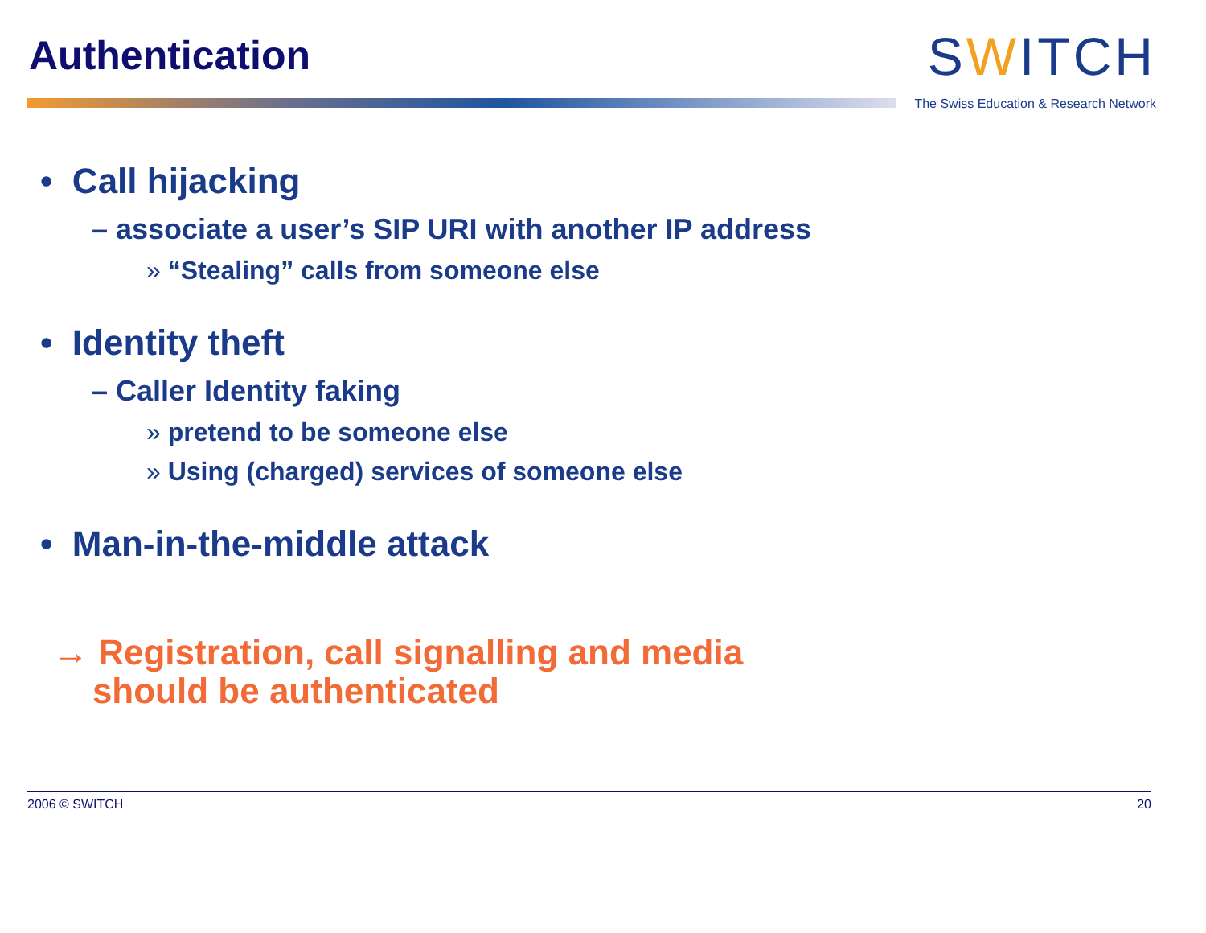Authentication
SWITCH
The Swiss Education & Research Network
• Call hijacking
– associate a user’s SIP URI with another IP address
» “Stealing” calls from someone else
• Identity theft
– Caller Identity faking
» pretend to be someone else
» Using (charged) services of someone else
• Man-in-the-middle attack
→ Registration, call signalling and media
should be authenticated
2006 © SWITCH 20